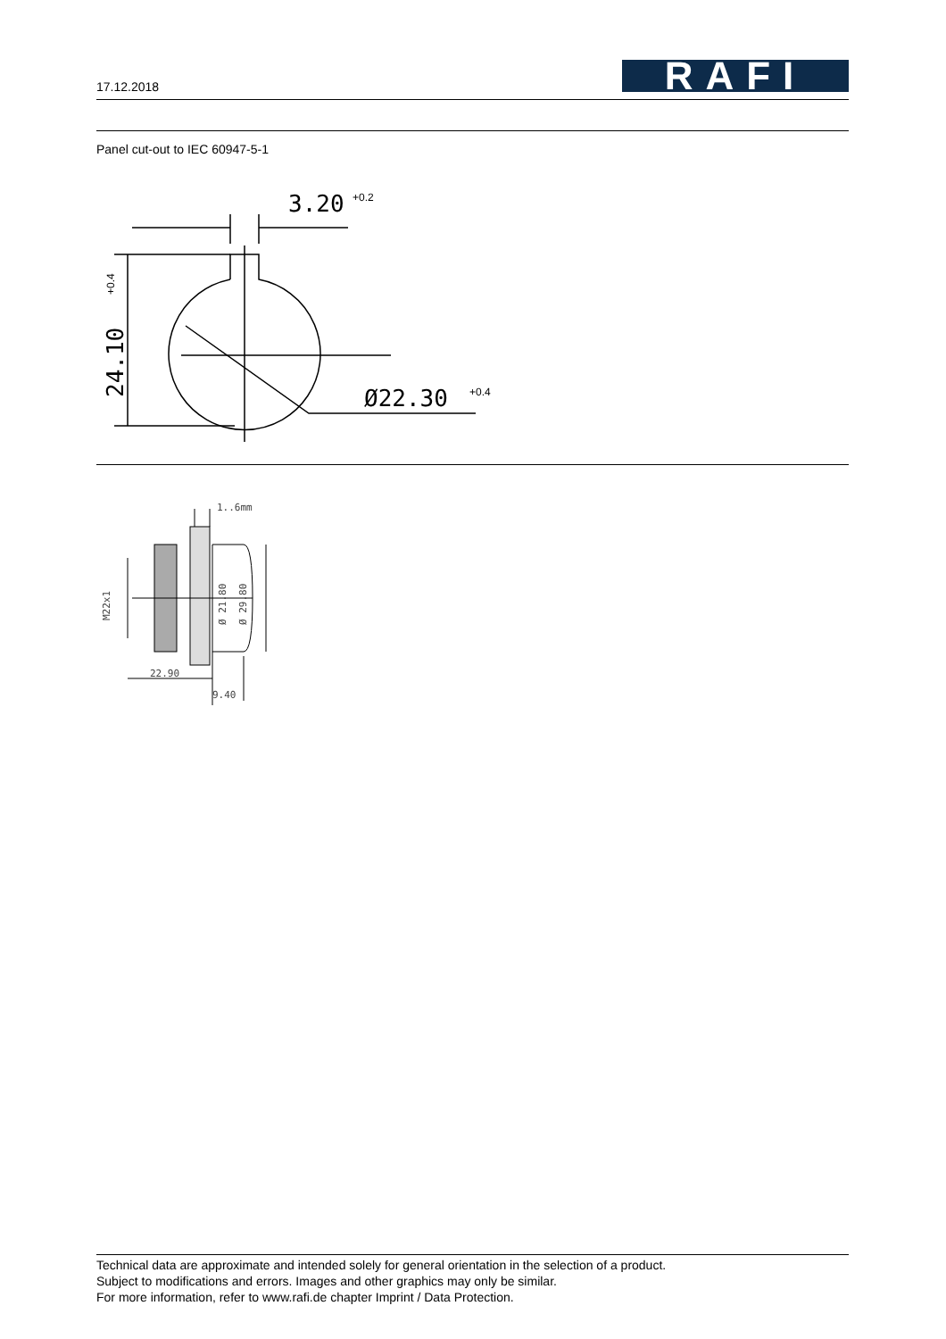17.12.2018
RAFI
Panel cut-out to IEC 60947-5-1
3.20
+0.2
Ø22.30
+0.4
24.10
+0.4
1..6mm
22.90
9.40
M22x1
Ø 21.80
Ø 29.80
Technical data are approximate and intended solely for general orientation in the selection of a product.
Subject to modifications and errors. Images and other graphics may only be similar.
For more information, refer to www.rafi.de chapter Imprint / Data Protection.